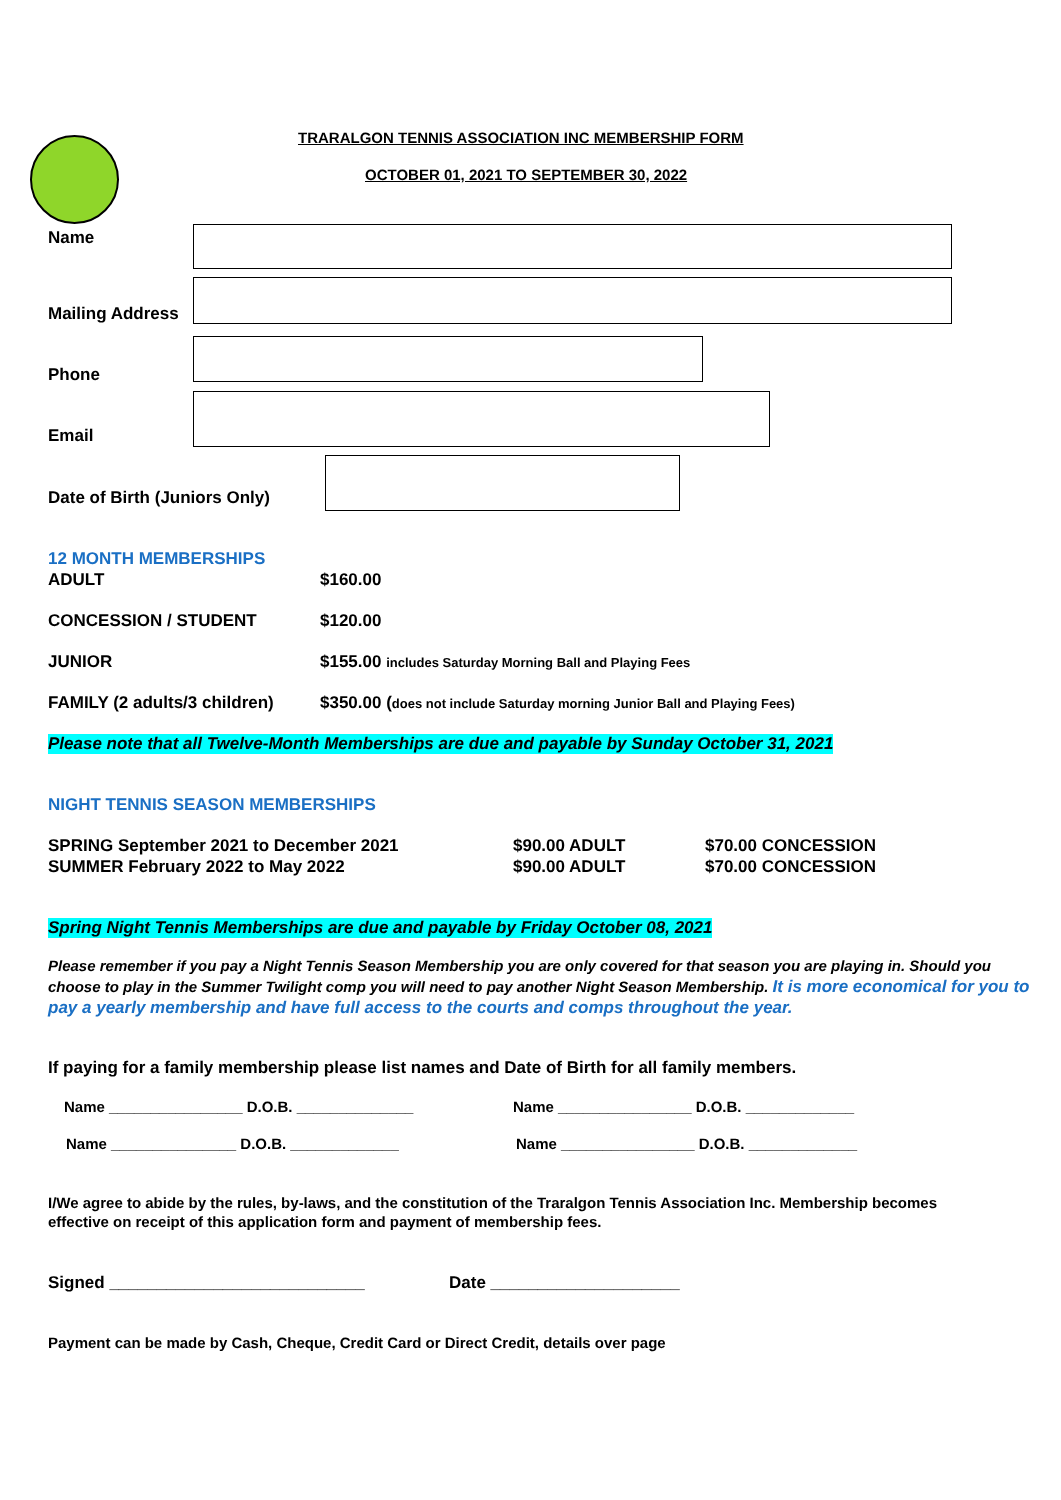TRARALGON TENNIS ASSOCIATION INC MEMBERSHIP FORM
OCTOBER 01, 2021 TO SEPTEMBER 30, 2022
Name
Mailing Address
Phone
Email
Date of Birth (Juniors Only)
12 MONTH MEMBERSHIPS
ADULT $160.00
CONCESSION / STUDENT $120.00
JUNIOR $155.00 includes Saturday Morning Ball and Playing Fees
FAMILY (2 adults/3 children) $350.00 (does not include Saturday morning Junior Ball and Playing Fees)
Please note that all Twelve-Month Memberships are due and payable by Sunday October 31, 2021
NIGHT TENNIS SEASON MEMBERSHIPS
SPRING September 2021 to December 2021 $90.00 ADULT $70.00 CONCESSION
SUMMER February 2022 to May 2022 $90.00 ADULT $70.00 CONCESSION
Spring Night Tennis Memberships are due and payable by Friday October 08, 2021
Please remember if you pay a Night Tennis Season Membership you are only covered for that season you are playing in. Should you choose to play in the Summer Twilight comp you will need to pay another Night Season Membership. It is more economical for you to pay a yearly membership and have full access to the courts and comps throughout the year.
If paying for a family membership please list names and Date of Birth for all family members.
Name ________________ D.O.B. ______________ Name ________________ D.O.B. _____________
Name _______________ D.O.B. _____________ Name ________________ D.O.B. _____________
I/We agree to abide by the rules, by-laws, and the constitution of the Traralgon Tennis Association Inc. Membership becomes effective on receipt of this application form and payment of membership fees.
Signed ___________________________ Date ____________________
Payment can be made by Cash, Cheque, Credit Card or Direct Credit, details over page